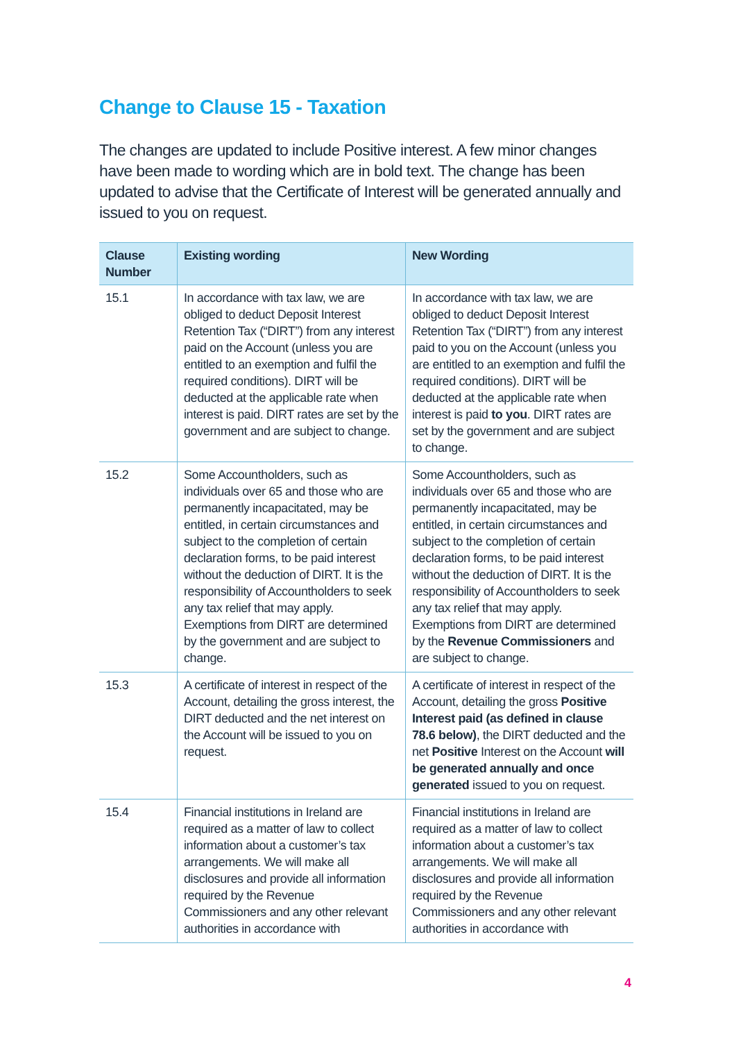Change to Clause 15 - Taxation
The changes are updated to include Positive interest. A few minor changes have been made to wording which are in bold text. The change has been updated to advise that the Certificate of Interest will be generated annually and issued to you on request.
| Clause Number | Existing wording | New Wording |
| --- | --- | --- |
| 15.1 | In accordance with tax law, we are obliged to deduct Deposit Interest Retention Tax (“DIRT”) from any interest paid on the Account (unless you are entitled to an exemption and fulfil the required conditions). DIRT will be deducted at the applicable rate when interest is paid. DIRT rates are set by the government and are subject to change. | In accordance with tax law, we are obliged to deduct Deposit Interest Retention Tax (“DIRT”) from any interest paid to you on the Account (unless you are entitled to an exemption and fulfil the required conditions). DIRT will be deducted at the applicable rate when interest is paid to you . DIRT rates are set by the government and are subject to change. |
| 15.2 | Some Accountholders, such as individuals over 65 and those who are permanently incapacitated, may be entitled, in certain circumstances and subject to the completion of certain declaration forms, to be paid interest without the deduction of DIRT. It is the responsibility of Accountholders to seek any tax relief that may apply. Exemptions from DIRT are determined by the government and are subject to change. | Some Accountholders, such as individuals over 65 and those who are permanently incapacitated, may be entitled, in certain circumstances and subject to the completion of certain declaration forms, to be paid interest without the deduction of DIRT. It is the responsibility of Accountholders to seek any tax relief that may apply. Exemptions from DIRT are determined by the Revenue Commissioners and are subject to change. |
| 15.3 | A certificate of interest in respect of the Account, detailing the gross interest, the DIRT deducted and the net interest on the Account will be issued to you on request. | A certificate of interest in respect of the Account, detailing the gross Positive Interest paid (as defined in clause 78.6 below) , the DIRT deducted and the net Positive Interest on the Account will be generated annually and once generated issued to you on request. |
| 15.4 | Financial institutions in Ireland are required as a matter of law to collect information about a customer’s tax arrangements. We will make all disclosures and provide all information required by the Revenue Commissioners and any other relevant authorities in accordance with | Financial institutions in Ireland are required as a matter of law to collect information about a customer’s tax arrangements. We will make all disclosures and provide all information required by the Revenue Commissioners and any other relevant authorities in accordance with |
4